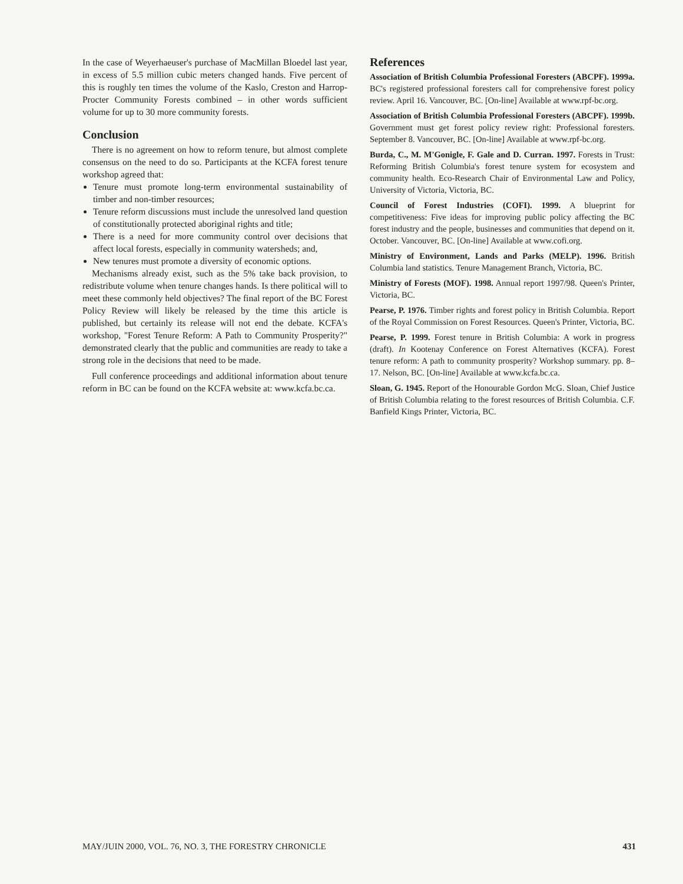In the case of Weyerhaeuser's purchase of MacMillan Bloedel last year, in excess of 5.5 million cubic meters changed hands. Five percent of this is roughly ten times the volume of the Kaslo, Creston and Harrop-Procter Community Forests combined – in other words sufficient volume for up to 30 more community forests.
Conclusion
There is no agreement on how to reform tenure, but almost complete consensus on the need to do so. Participants at the KCFA forest tenure workshop agreed that:
Tenure must promote long-term environmental sustainability of timber and non-timber resources;
Tenure reform discussions must include the unresolved land question of constitutionally protected aboriginal rights and title;
There is a need for more community control over decisions that affect local forests, especially in community watersheds; and,
New tenures must promote a diversity of economic options.
Mechanisms already exist, such as the 5% take back provision, to redistribute volume when tenure changes hands. Is there political will to meet these commonly held objectives? The final report of the BC Forest Policy Review will likely be released by the time this article is published, but certainly its release will not end the debate. KCFA's workshop, "Forest Tenure Reform: A Path to Community Prosperity?" demonstrated clearly that the public and communities are ready to take a strong role in the decisions that need to be made.
Full conference proceedings and additional information about tenure reform in BC can be found on the KCFA website at: www.kcfa.bc.ca.
References
Association of British Columbia Professional Foresters (ABCPF). 1999a. BC's registered professional foresters call for comprehensive forest policy review. April 16. Vancouver, BC. [On-line] Available at www.rpf-bc.org.
Association of British Columbia Professional Foresters (ABCPF). 1999b. Government must get forest policy review right: Professional foresters. September 8. Vancouver, BC. [On-line] Available at www.rpf-bc.org.
Burda, C., M. M'Gonigle, F. Gale and D. Curran. 1997. Forests in Trust: Reforming British Columbia's forest tenure system for ecosystem and community health. Eco-Research Chair of Environmental Law and Policy, University of Victoria, Victoria, BC.
Council of Forest Industries (COFI). 1999. A blueprint for competitiveness: Five ideas for improving public policy affecting the BC forest industry and the people, businesses and communities that depend on it. October. Vancouver, BC. [On-line] Available at www.cofi.org.
Ministry of Environment, Lands and Parks (MELP). 1996. British Columbia land statistics. Tenure Management Branch, Victoria, BC.
Ministry of Forests (MOF). 1998. Annual report 1997/98. Queen's Printer, Victoria, BC.
Pearse, P. 1976. Timber rights and forest policy in British Columbia. Report of the Royal Commission on Forest Resources. Queen's Printer, Victoria, BC.
Pearse, P. 1999. Forest tenure in British Columbia: A work in progress (draft). In Kootenay Conference on Forest Alternatives (KCFA). Forest tenure reform: A path to community prosperity? Workshop summary. pp. 8–17. Nelson, BC. [On-line] Available at www.kcfa.bc.ca.
Sloan, G. 1945. Report of the Honourable Gordon McG. Sloan, Chief Justice of British Columbia relating to the forest resources of British Columbia. C.F. Banfield Kings Printer, Victoria, BC.
MAY/JUIN 2000, VOL. 76, NO. 3, THE FORESTRY CHRONICLE 431